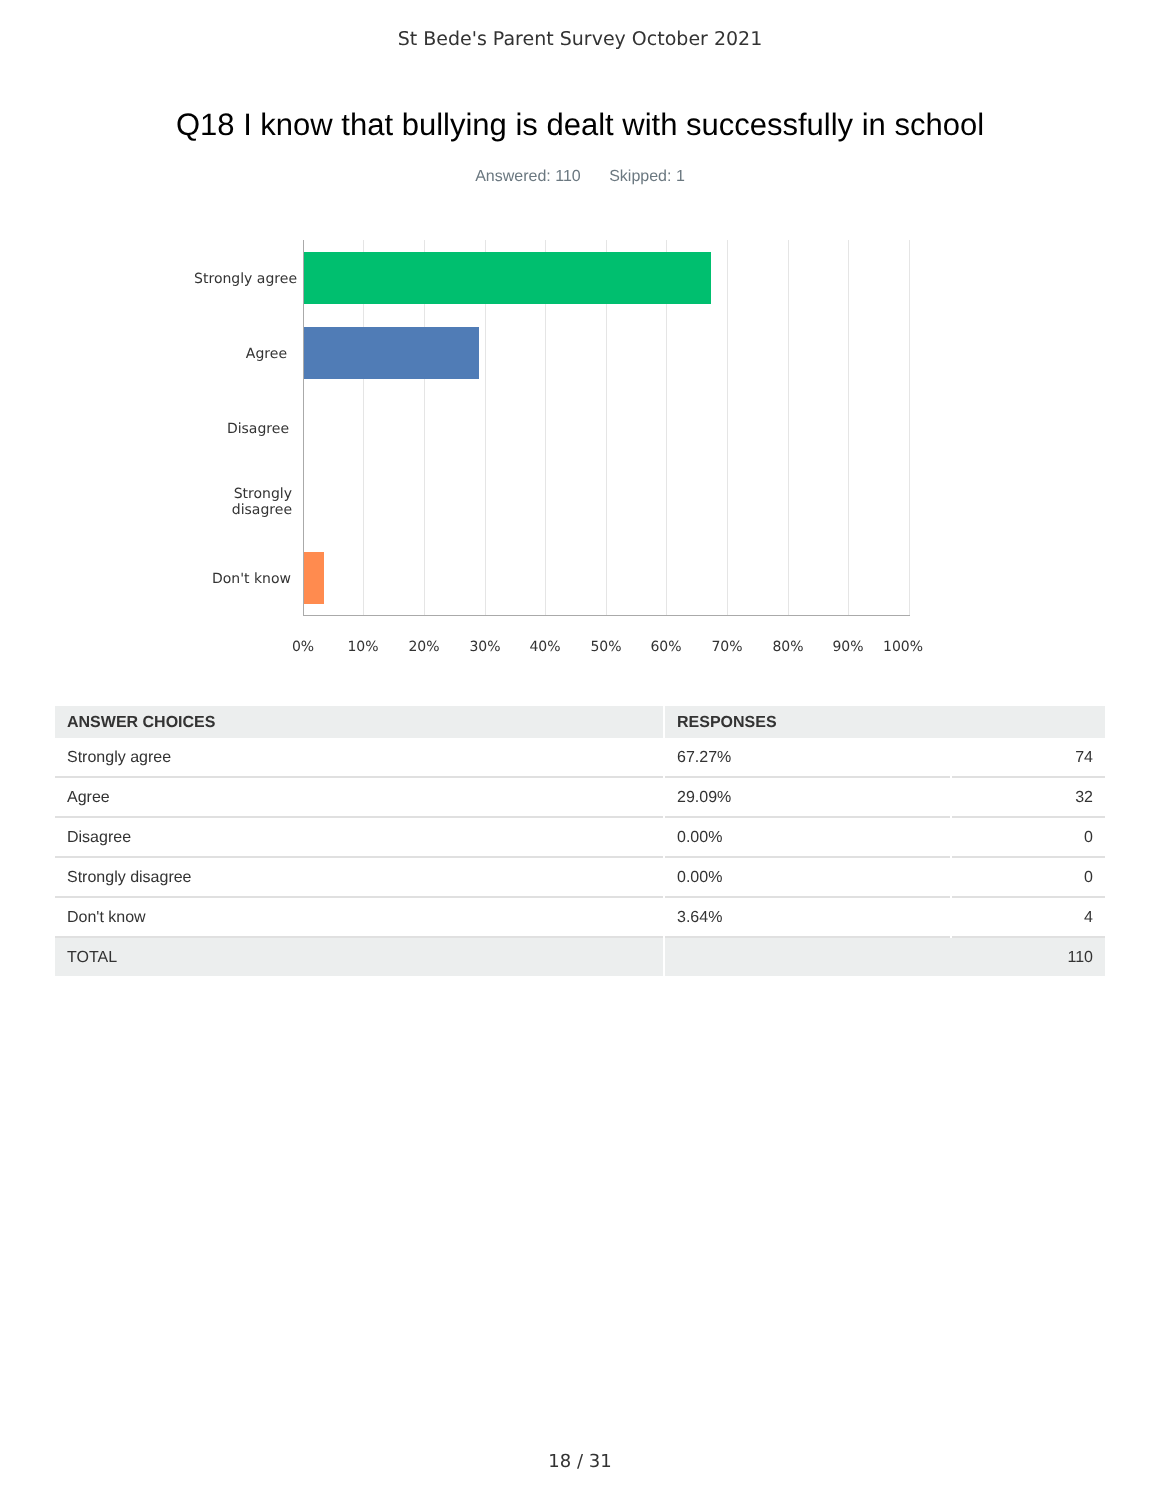St Bede's Parent Survey October 2021
Q18 I know that bullying is dealt with successfully in school
Answered: 110 Skipped: 1
Strongly agree
Agree
Disagree
Strongly
disagree
Don't know
0% 10% 20% 30% 40% 50% 60% 70% 80% 90% 100%
| ANSWER CHOICES | RESPONSES | |
| --- | --- | --- |
| Strongly agree | 67.27% | 74 |
| Agree | 29.09% | 32 |
| Disagree | 0.00% | 0 |
| Strongly disagree | 0.00% | 0 |
| Don't know | 3.64% | 4 |
| TOTAL | 110 | |
18 / 31